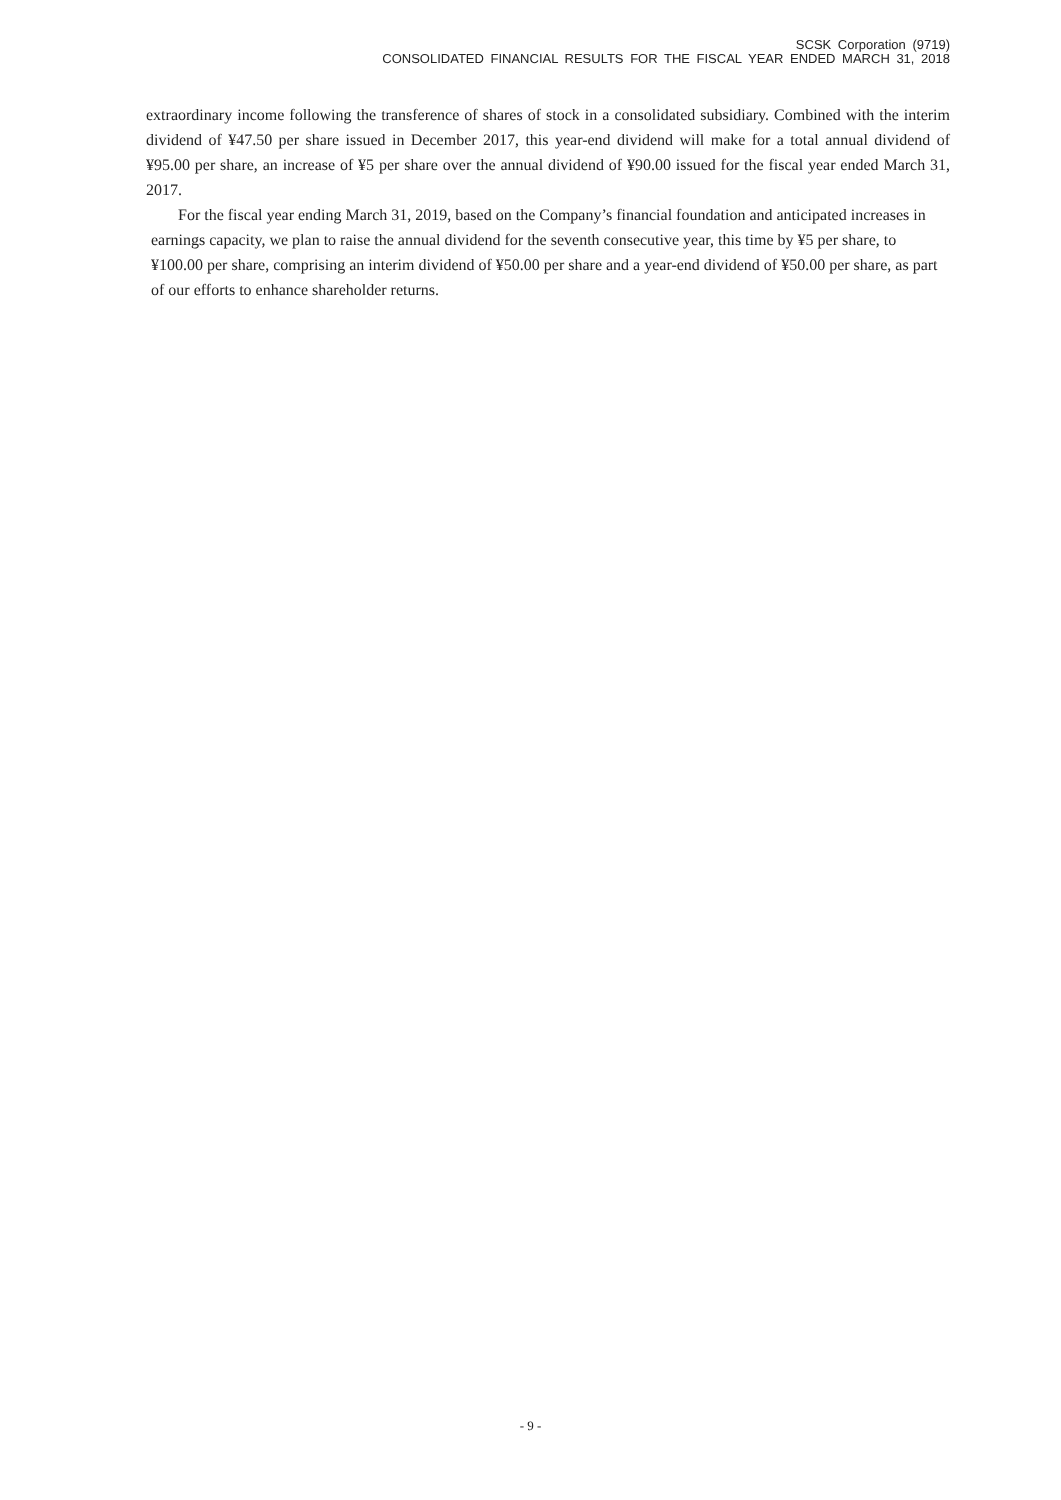SCSK Corporation (9719)
CONSOLIDATED FINANCIAL RESULTS FOR THE FISCAL YEAR ENDED MARCH 31, 2018
extraordinary income following the transference of shares of stock in a consolidated subsidiary. Combined with the interim dividend of ¥47.50 per share issued in December 2017, this year-end dividend will make for a total annual dividend of ¥95.00 per share, an increase of ¥5 per share over the annual dividend of ¥90.00 issued for the fiscal year ended March 31, 2017.
For the fiscal year ending March 31, 2019, based on the Company’s financial foundation and anticipated increases in earnings capacity, we plan to raise the annual dividend for the seventh consecutive year, this time by ¥5 per share, to ¥100.00 per share, comprising an interim dividend of ¥50.00 per share and a year-end dividend of ¥50.00 per share, as part of our efforts to enhance shareholder returns.
- 9 -